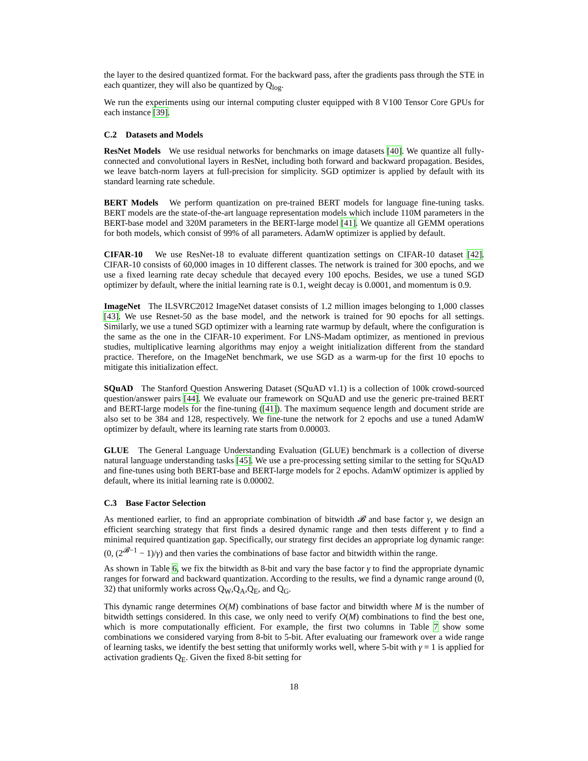the layer to the desired quantized format. For the backward pass, after the gradients pass through the STE in each quantizer, they will also be quantized by Q<sub>log</sub>.
We run the experiments using our internal computing cluster equipped with 8 V100 Tensor Core GPUs for each instance [39].
C.2 Datasets and Models
ResNet Models We use residual networks for benchmarks on image datasets [40]. We quantize all fully-connected and convolutional layers in ResNet, including both forward and backward propagation. Besides, we leave batch-norm layers at full-precision for simplicity. SGD optimizer is applied by default with its standard learning rate schedule.
BERT Models We perform quantization on pre-trained BERT models for language fine-tuning tasks. BERT models are the state-of-the-art language representation models which include 110M parameters in the BERT-base model and 320M parameters in the BERT-large model [41]. We quantize all GEMM operations for both models, which consist of 99% of all parameters. AdamW optimizer is applied by default.
CIFAR-10 We use ResNet-18 to evaluate different quantization settings on CIFAR-10 dataset [42]. CIFAR-10 consists of 60,000 images in 10 different classes. The network is trained for 300 epochs, and we use a fixed learning rate decay schedule that decayed every 100 epochs. Besides, we use a tuned SGD optimizer by default, where the initial learning rate is 0.1, weight decay is 0.0001, and momentum is 0.9.
ImageNet The ILSVRC2012 ImageNet dataset consists of 1.2 million images belonging to 1,000 classes [43]. We use Resnet-50 as the base model, and the network is trained for 90 epochs for all settings. Similarly, we use a tuned SGD optimizer with a learning rate warmup by default, where the configuration is the same as the one in the CIFAR-10 experiment. For LNS-Madam optimizer, as mentioned in previous studies, multiplicative learning algorithms may enjoy a weight initialization different from the standard practice. Therefore, on the ImageNet benchmark, we use SGD as a warm-up for the first 10 epochs to mitigate this initialization effect.
SQuAD The Stanford Question Answering Dataset (SQuAD v1.1) is a collection of 100k crowd-sourced question/answer pairs [44]. We evaluate our framework on SQuAD and use the generic pre-trained BERT and BERT-large models for the fine-tuning ([41]). The maximum sequence length and document stride are also set to be 384 and 128, respectively. We fine-tune the network for 2 epochs and use a tuned AdamW optimizer by default, where its learning rate starts from 0.00003.
GLUE The General Language Understanding Evaluation (GLUE) benchmark is a collection of diverse natural language understanding tasks [45]. We use a pre-processing setting similar to the setting for SQuAD and fine-tunes using both BERT-base and BERT-large models for 2 epochs. AdamW optimizer is applied by default, where its initial learning rate is 0.00002.
C.3 Base Factor Selection
As mentioned earlier, to find an appropriate combination of bitwidth 𝓑 and base factor γ, we design an efficient searching strategy that first finds a desired dynamic range and then tests different γ to find a minimal required quantization gap. Specifically, our strategy first decides an appropriate log dynamic range: (0, (2<sup>𝓑−1</sup> − 1)/γ) and then varies the combinations of base factor and bitwidth within the range.
As shown in Table 6, we fix the bitwidth as 8-bit and vary the base factor γ to find the appropriate dynamic ranges for forward and backward quantization. According to the results, we find a dynamic range around (0, 32) that uniformly works across Q<sub>W</sub>,Q<sub>A</sub>,Q<sub>E</sub>, and Q<sub>G</sub>.
This dynamic range determines O(M) combinations of base factor and bitwidth where M is the number of bitwidth settings considered. In this case, we only need to verify O(M) combinations to find the best one, which is more computationally efficient. For example, the first two columns in Table 7 show some combinations we considered varying from 8-bit to 5-bit. After evaluating our framework over a wide range of learning tasks, we identify the best setting that uniformly works well, where 5-bit with γ = 1 is applied for activation gradients Q<sub>E</sub>. Given the fixed 8-bit setting for
18